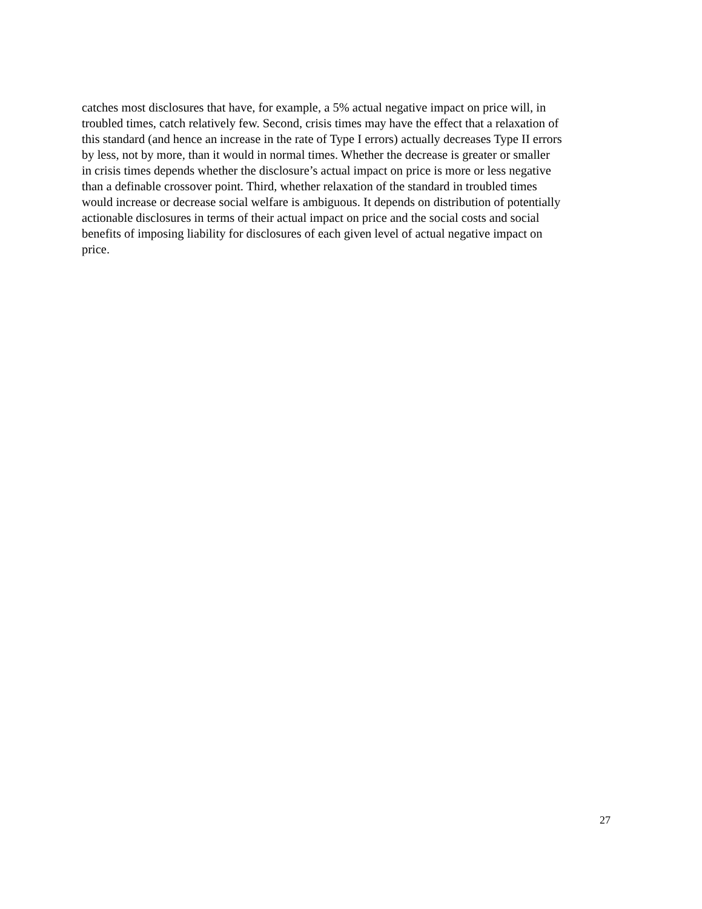catches most disclosures that have, for example, a 5% actual negative impact on price will, in troubled times, catch relatively few. Second, crisis times may have the effect that a relaxation of this standard (and hence an increase in the rate of Type I errors) actually decreases Type II errors by less, not by more, than it would in normal times. Whether the decrease is greater or smaller in crisis times depends whether the disclosure’s actual impact on price is more or less negative than a definable crossover point. Third, whether relaxation of the standard in troubled times would increase or decrease social welfare is ambiguous. It depends on distribution of potentially actionable disclosures in terms of their actual impact on price and the social costs and social benefits of imposing liability for disclosures of each given level of actual negative impact on price.
27